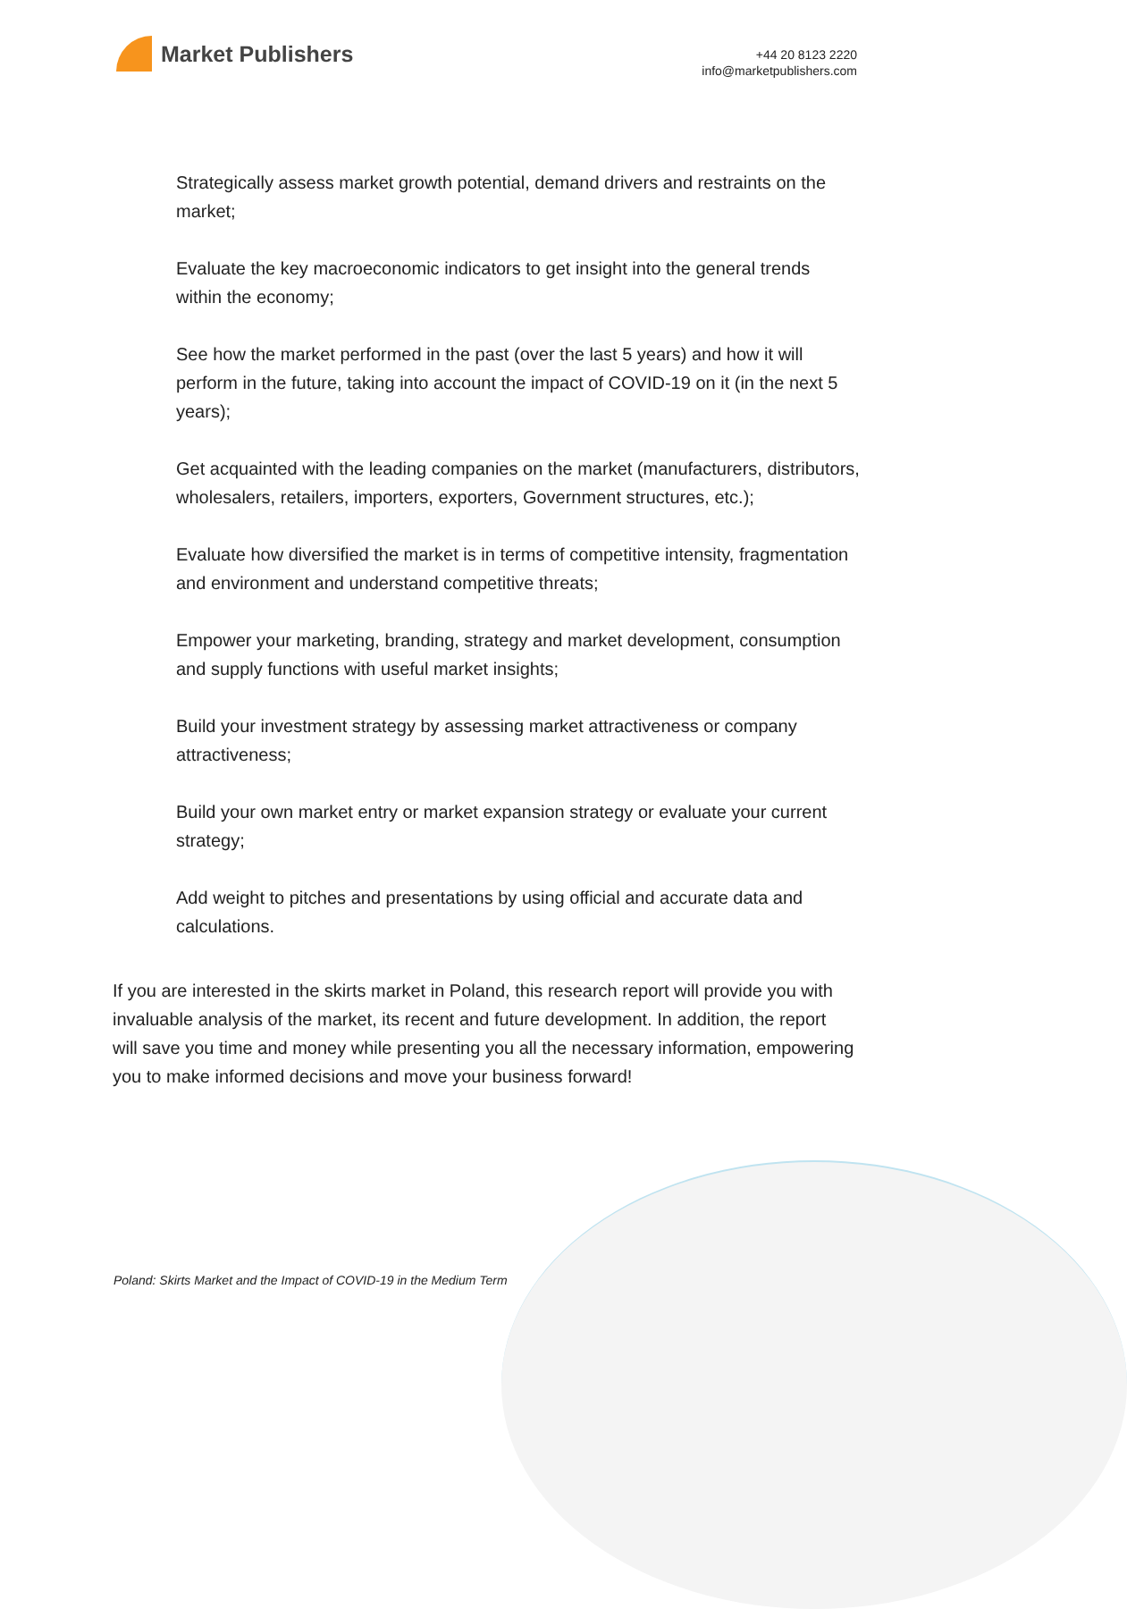Market Publishers
+44 20 8123 2220
info@marketpublishers.com
Strategically assess market growth potential, demand drivers and restraints on the market;
Evaluate the key macroeconomic indicators to get insight into the general trends within the economy;
See how the market performed in the past (over the last 5 years) and how it will perform in the future, taking into account the impact of COVID-19 on it (in the next 5 years);
Get acquainted with the leading companies on the market (manufacturers, distributors, wholesalers, retailers, importers, exporters, Government structures, etc.);
Evaluate how diversified the market is in terms of competitive intensity, fragmentation and environment and understand competitive threats;
Empower your marketing, branding, strategy and market development, consumption and supply functions with useful market insights;
Build your investment strategy by assessing market attractiveness or company attractiveness;
Build your own market entry or market expansion strategy or evaluate your current strategy;
Add weight to pitches and presentations by using official and accurate data and calculations.
If you are interested in the skirts market in Poland, this research report will provide you with invaluable analysis of the market, its recent and future development. In addition, the report will save you time and money while presenting you all the necessary information, empowering you to make informed decisions and move your business forward!
Poland: Skirts Market and the Impact of COVID-19 in the Medium Term